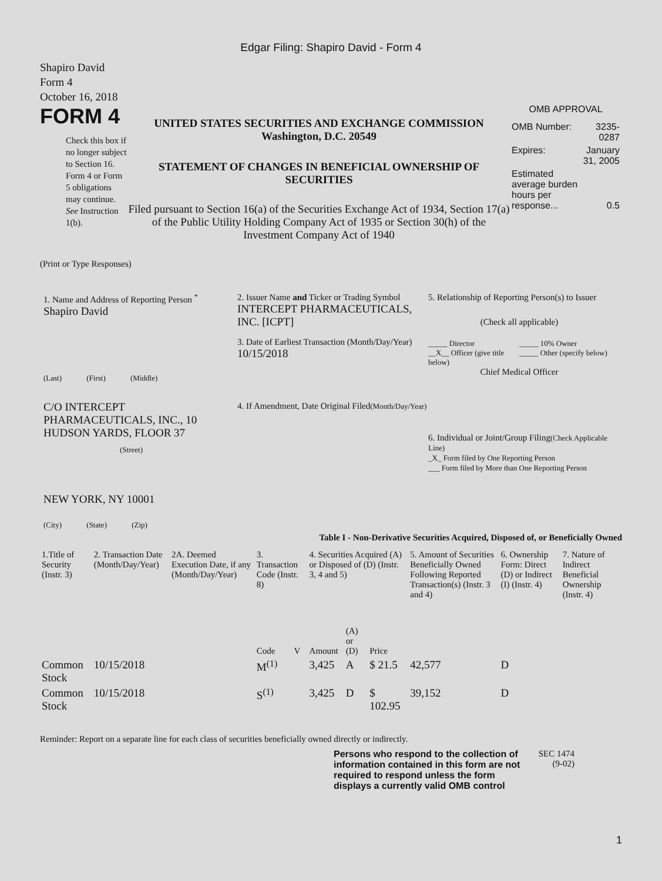Edgar Filing: Shapiro David - Form 4
Shapiro David
Form 4
October 16, 2018
FORM 4
Check this box if no longer subject to Section 16. Form 4 or Form 5 obligations may continue. See Instruction 1(b).
UNITED STATES SECURITIES AND EXCHANGE COMMISSION
Washington, D.C. 20549
STATEMENT OF CHANGES IN BENEFICIAL OWNERSHIP OF SECURITIES
Filed pursuant to Section 16(a) of the Securities Exchange Act of 1934, Section 17(a) of the Public Utility Holding Company Act of 1935 or Section 30(h) of the Investment Company Act of 1940
OMB APPROVAL
| OMB Number: | 3235-0287 |
| Expires: | January 31, 2005 |
| Estimated average burden hours per response... | 0.5 |
(Print or Type Responses)
1. Name and Address of Reporting Person <sup>*</sup>
Shapiro David
(Last) (First) (Middle)
C/O INTERCEPT PHARMACEUTICALS, INC., 10 HUDSON YARDS, FLOOR 37
(Street)
NEW YORK, NY 10001
(City) (State) (Zip)
2. Issuer Name and Ticker or Trading Symbol
INTERCEPT PHARMACEUTICALS, INC. [ICPT]
3. Date of Earliest Transaction (Month/Day/Year)
10/15/2018
4. If Amendment, Date Original Filed(Month/Day/Year)
5. Relationship of Reporting Person(s) to Issuer
(Check all applicable)
_____ Director
_____ 10% Owner
__X__ Officer (give title below)
_____ Other (specify below)
Chief Medical Officer
6. Individual or Joint/Group Filing(Check Applicable Line)
_X_ Form filed by One Reporting Person
___ Form filed by More than One Reporting Person
Table I - Non-Derivative Securities Acquired, Disposed of, or Beneficially Owned
| 1.Title of Security (Instr. 3) | 2. Transaction Date (Month/Day/Year) | 2A. Deemed Execution Date, if any (Month/Day/Year) | 3. Transaction Code (Instr. 8) | | 4. Securities Acquired (A) or Disposed of (D) (Instr. 3, 4 and 5) | | | 5. Amount of Securities Beneficially Owned Following Reported Transaction(s) (Instr. 3 and 4) | 6. Ownership Form: Direct (D) or Indirect (I) (Instr. 4) | 7. Nature of Indirect Beneficial Ownership (Instr. 4) |
| --- | --- | --- | --- | --- | --- | --- | --- | --- | --- | --- |
| | | | Code | V | Amount | (A) or (D) | Price | | | |
| Common Stock | 10/15/2018 | | M<sup>(1)</sup> | | 3,425 | A | $ 21.5 | 42,577 | D | |
| Common Stock | 10/15/2018 | | S<sup>(1)</sup> | | 3,425 | D | $ 102.95 | 39,152 | D | |
Reminder: Report on a separate line for each class of securities beneficially owned directly or indirectly.
Persons who respond to the collection of information contained in this form are not required to respond unless the form displays a currently valid OMB control
SEC 1474 (9-02)
1